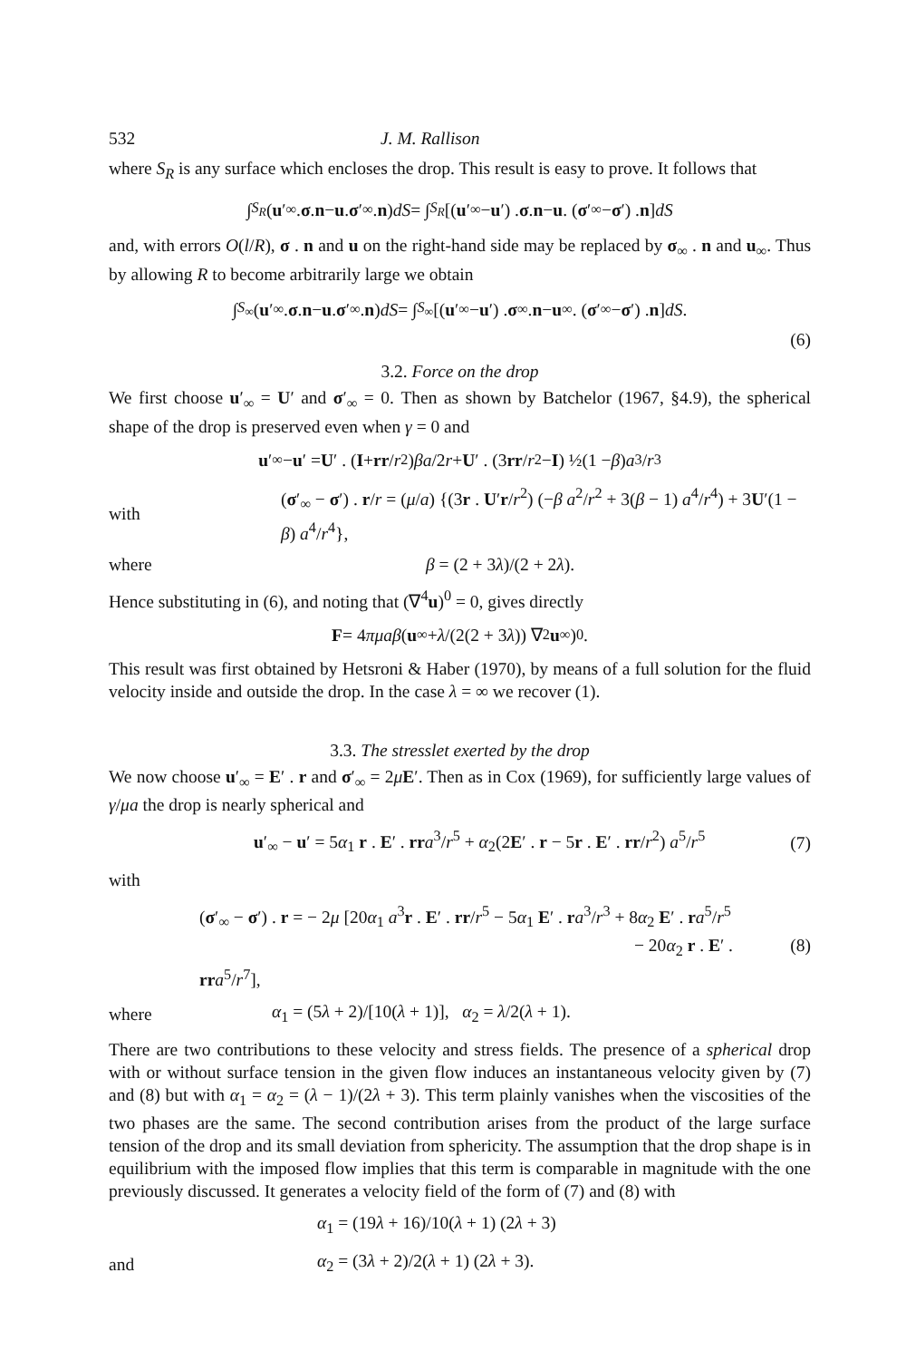532 J. M. Rallison
where S<sub>R</sub> is any surface which encloses the drop. This result is easy to prove. It follows that
∫<sub>S<sub>R</sub></sub> (u ′<sub>∞</sub> . σ . n − u . σ ′<sub>∞</sub> . n) dS = ∫<sub>S<sub>R</sub></sub> [(u ′<sub>∞</sub> − u ′) . σ . n − u . (σ ′<sub>∞</sub> − σ ′) . n] dS
and, with errors O(l/R), σ . n and u on the right-hand side may be replaced by σ<sub>∞</sub> . n and u<sub>∞</sub>. Thus by allowing R to become arbitrarily large we obtain
∫<sub>S<sub>∞</sub></sub> (u ′<sub>∞</sub> . σ . n − u . σ ′<sub>∞</sub> . n) dS = ∫<sub>S<sub>∞</sub></sub> [(u ′<sub>∞</sub> − u ′) . σ<sub>∞</sub> . n − u<sub>∞</sub> . (σ ′<sub>∞</sub> − σ ′) . n] dS.
(6)
3.2. Force on the drop
We first choose u′<sub>∞</sub> = U′ and σ′<sub>∞</sub> = 0. Then as shown by Batchelor (1967, §4.9), the spherical shape of the drop is preserved even when γ = 0 and
u ′<sub>∞</sub> − u ′ = U ′ . (I + rr / r<sup>2</sup>) βa /2 r + U ′ . (3 rr / r<sup>2</sup> − I) ½(1 − β) a<sup>3</sup>/ r<sup>3</sup>
with (σ′<sub>∞</sub> − σ′) . r/r = (μ/a) {(3r . U′r/r<sup>2</sup>) (−β a<sup>2</sup>/r<sup>2</sup> + 3(β − 1) a<sup>4</sup>/r<sup>4</sup>) + 3U′(1 − β) a<sup>4</sup>/r<sup>4</sup>},
where β = (2 + 3λ)/(2 + 2λ).
Hence substituting in (6), and noting that (∇<sup>4</sup>u)<sup>0</sup> = 0, gives directly
F = 4 πμaβ (u<sub>∞</sub> + λ /(2(2 + 3 λ)) ∇<sup>2</sup> u<sub>∞</sub>)<sup>0</sup>.
This result was first obtained by Hetsroni & Haber (1970), by means of a full solution for the fluid velocity inside and outside the drop. In the case λ = ∞ we recover (1).
3.3. The stresslet exerted by the drop
We now choose u′<sub>∞</sub> = E′ . r and σ′<sub>∞</sub> = 2μE′. Then as in Cox (1969), for sufficiently large values of γ/μa the drop is nearly spherical and
u′<sub>∞</sub> − u′ = 5α<sub>1</sub> r . E′ . rr a<sup>3</sup>/r<sup>5</sup> + α<sub>2</sub>(2E′ . r − 5r . E′ . rr/r<sup>2</sup>) a<sup>5</sup>/r<sup>5</sup> (7)
with
(σ′<sub>∞</sub> − σ′) . r = − 2μ [20α<sub>1</sub> a<sup>3</sup>r . E′ . rr/r<sup>5</sup> − 5α<sub>1</sub> E′ . ra<sup>3</sup>/r<sup>3</sup> + 8α<sub>2</sub> E′ . ra<sup>5</sup>/r<sup>5</sup>
− 20α<sub>2</sub> r . E′ . rr a<sup>5</sup>/r<sup>7</sup>], (8)
where α<sub>1</sub> = (5λ + 2)/[10(λ + 1)], α<sub>2</sub> = λ/2(λ + 1).
There are two contributions to these velocity and stress fields. The presence of a spherical drop with or without surface tension in the given flow induces an instantaneous velocity given by (7) and (8) but with α<sub>1</sub> = α<sub>2</sub> = (λ − 1)/(2λ + 3). This term plainly vanishes when the viscosities of the two phases are the same. The second contribution arises from the product of the large surface tension of the drop and its small deviation from sphericity. The assumption that the drop shape is in equilibrium with the imposed flow implies that this term is comparable in magnitude with the one previously discussed. It generates a velocity field of the form of (7) and (8) with
α<sub>1</sub> = (19λ + 16)/10(λ + 1) (2λ + 3)
and α<sub>2</sub> = (3λ + 2)/2(λ + 1) (2λ + 3).